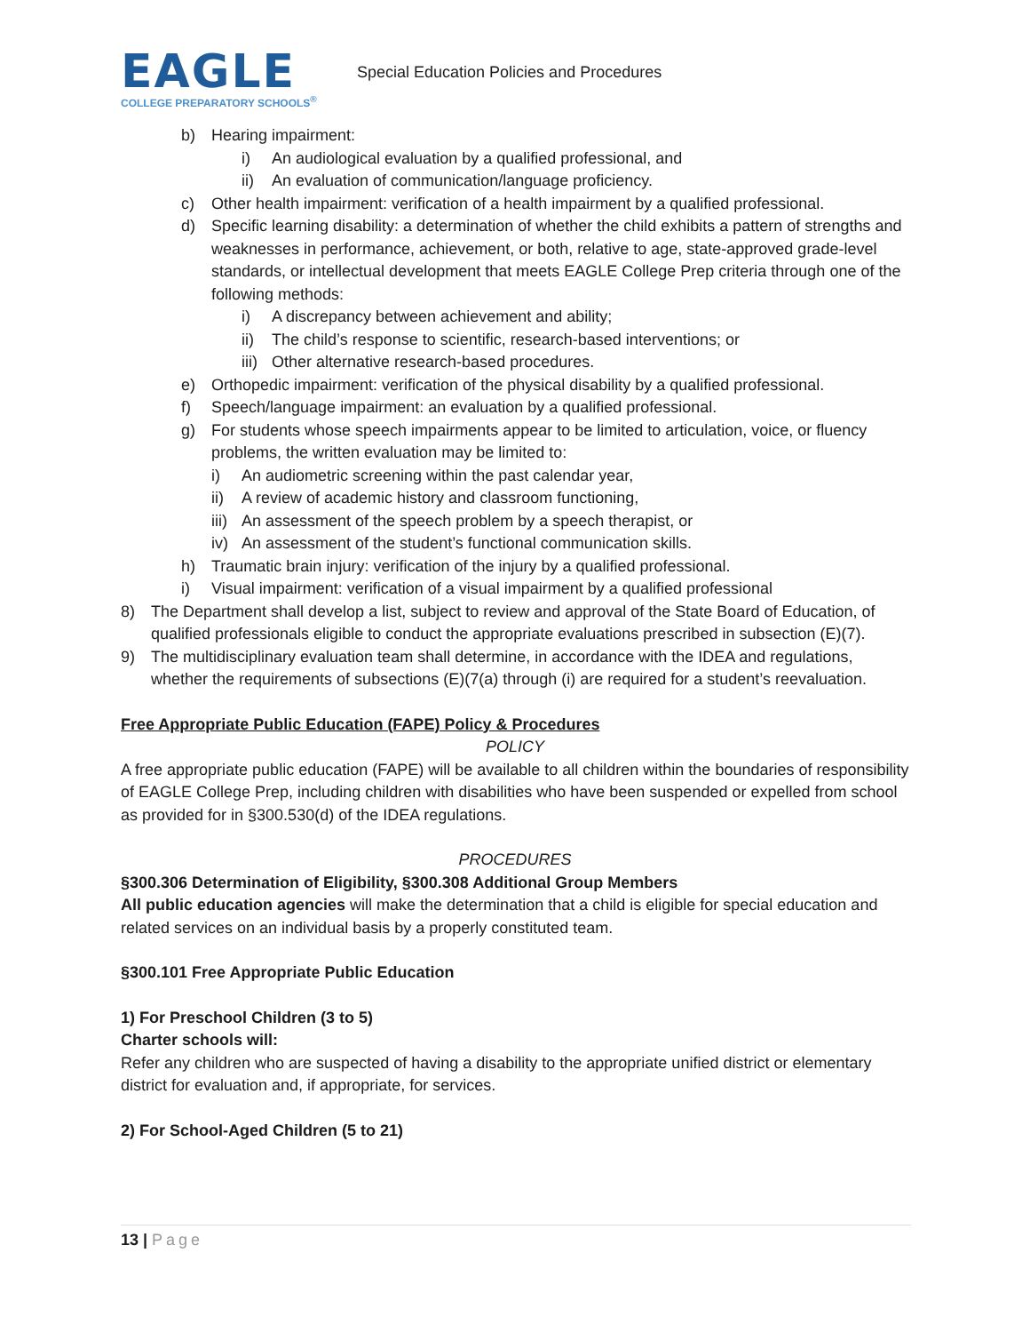EAGLE
COLLEGE PREPARATORY SCHOOLS<sup>®</sup>
Special Education Policies and Procedures
b) Hearing impairment:
i) An audiological evaluation by a qualified professional, and
ii) An evaluation of communication/language proficiency.
c) Other health impairment: verification of a health impairment by a qualified professional.
d) Specific learning disability: a determination of whether the child exhibits a pattern of strengths and weaknesses in performance, achievement, or both, relative to age, state-approved grade-level standards, or intellectual development that meets EAGLE College Prep criteria through one of the following methods:
i) A discrepancy between achievement and ability;
ii) The child’s response to scientific, research-based interventions; or
iii) Other alternative research-based procedures.
e) Orthopedic impairment: verification of the physical disability by a qualified professional.
f) Speech/language impairment: an evaluation by a qualified professional.
g) For students whose speech impairments appear to be limited to articulation, voice, or fluency problems, the written evaluation may be limited to:
i) An audiometric screening within the past calendar year,
ii) A review of academic history and classroom functioning,
iii) An assessment of the speech problem by a speech therapist, or
iv) An assessment of the student’s functional communication skills.
h) Traumatic brain injury: verification of the injury by a qualified professional.
i) Visual impairment: verification of a visual impairment by a qualified professional
8) The Department shall develop a list, subject to review and approval of the State Board of Education, of qualified professionals eligible to conduct the appropriate evaluations prescribed in subsection (E)(7).
9) The multidisciplinary evaluation team shall determine, in accordance with the IDEA and regulations, whether the requirements of subsections (E)(7(a) through (i) are required for a student’s reevaluation.
Free Appropriate Public Education (FAPE) Policy & Procedures
POLICY
A free appropriate public education (FAPE) will be available to all children within the boundaries of responsibility of EAGLE College Prep, including children with disabilities who have been suspended or expelled from school as provided for in §300.530(d) of the IDEA regulations.
PROCEDURES
§300.306 Determination of Eligibility, §300.308 Additional Group Members
All public education agencies will make the determination that a child is eligible for special education and related services on an individual basis by a properly constituted team.
§300.101 Free Appropriate Public Education
1) For Preschool Children (3 to 5)
Charter schools will:
Refer any children who are suspected of having a disability to the appropriate unified district or elementary district for evaluation and, if appropriate, for services.
2) For School-Aged Children (5 to 21)
13 | Page